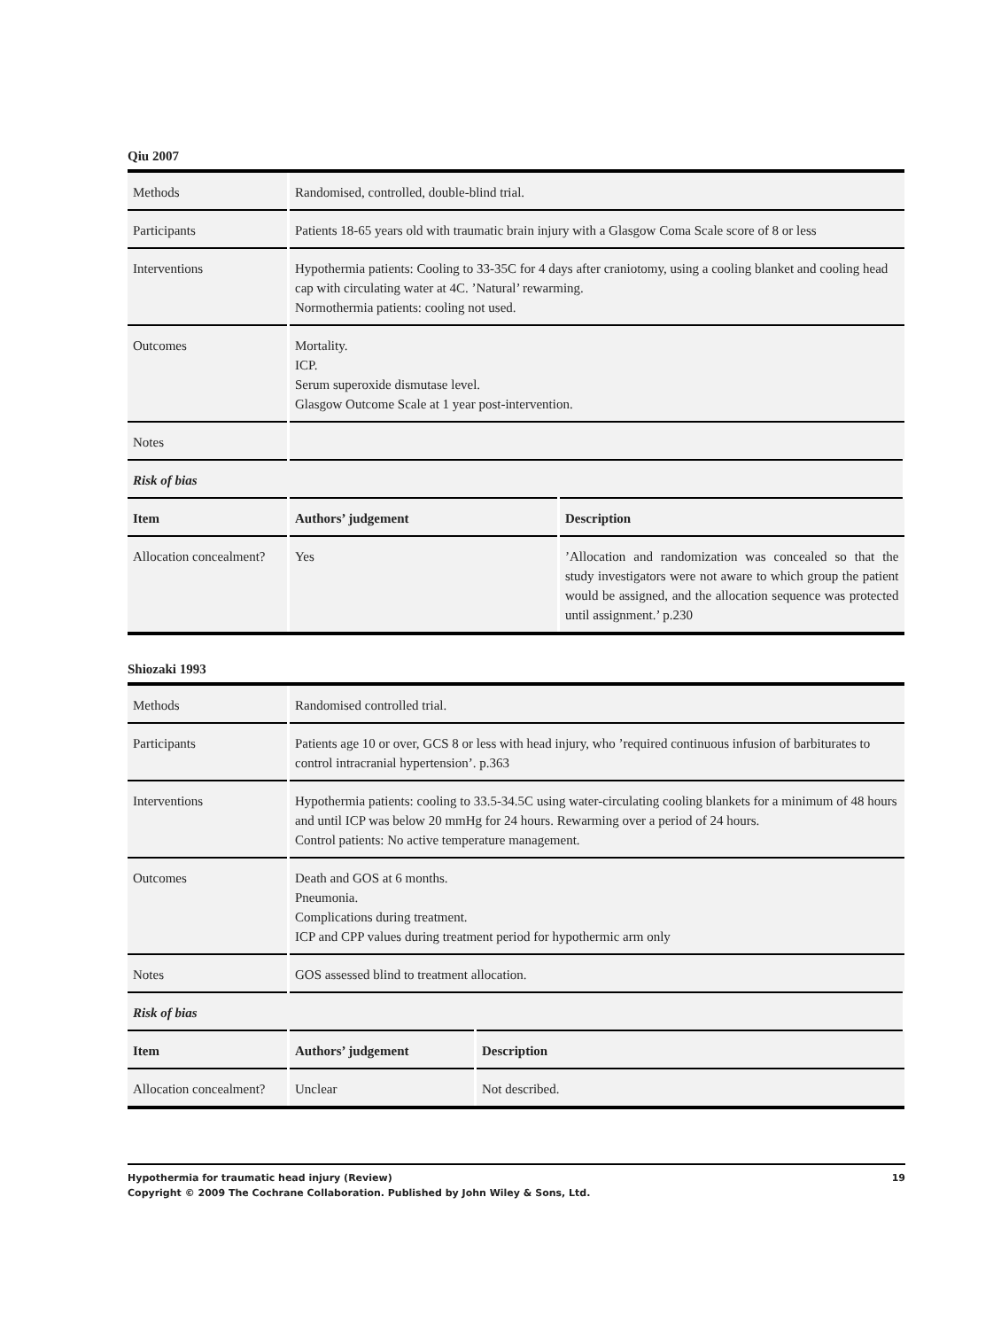Qiu 2007
| Methods | Randomised, controlled, double-blind trial. | |
| Participants | Patients 18-65 years old with traumatic brain injury with a Glasgow Coma Scale score of 8 or less | |
| Interventions | Hypothermia patients: Cooling to 33-35C for 4 days after craniotomy, using a cooling blanket and cooling head cap with circulating water at 4C. ’Natural’ rewarming. Normothermia patients: cooling not used. | |
| Outcomes | Mortality. ICP. Serum superoxide dismutase level. Glasgow Outcome Scale at 1 year post-intervention. | |
| Notes | | |
| Risk of bias | | |
| Item | Authors’ judgement | Description |
| Allocation concealment? | Yes | ’Allocation and randomization was concealed so that the study investigators were not aware to which group the patient would be assigned, and the allocation sequence was protected until assignment.’ p.230 |
Shiozaki 1993
| Methods | Randomised controlled trial. | |
| Participants | Patients age 10 or over, GCS 8 or less with head injury, who ’required continuous infusion of barbiturates to control intracranial hypertension’. p.363 | |
| Interventions | Hypothermia patients: cooling to 33.5-34.5C using water-circulating cooling blankets for a minimum of 48 hours and until ICP was below 20 mmHg for 24 hours. Rewarming over a period of 24 hours. Control patients: No active temperature management. | |
| Outcomes | Death and GOS at 6 months. Pneumonia. Complications during treatment. ICP and CPP values during treatment period for hypothermic arm only | |
| Notes | GOS assessed blind to treatment allocation. | |
| Risk of bias | | |
| Item | Authors’ judgement | Description |
| Allocation concealment? | Unclear | Not described. |
Hypothermia for traumatic head injury (Review) 19
Copyright © 2009 The Cochrane Collaboration. Published by John Wiley & Sons, Ltd.